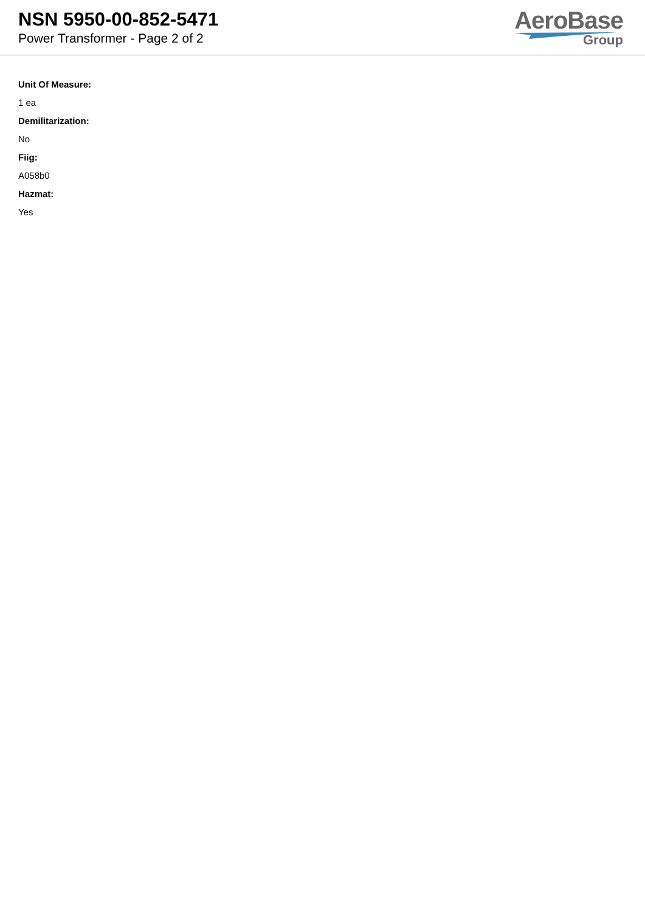NSN 5950-00-852-5471
Power Transformer - Page 2 of 2
AeroBase
Group
Unit Of Measure:
1 ea
Demilitarization:
No
Fiig:
A058b0
Hazmat:
Yes